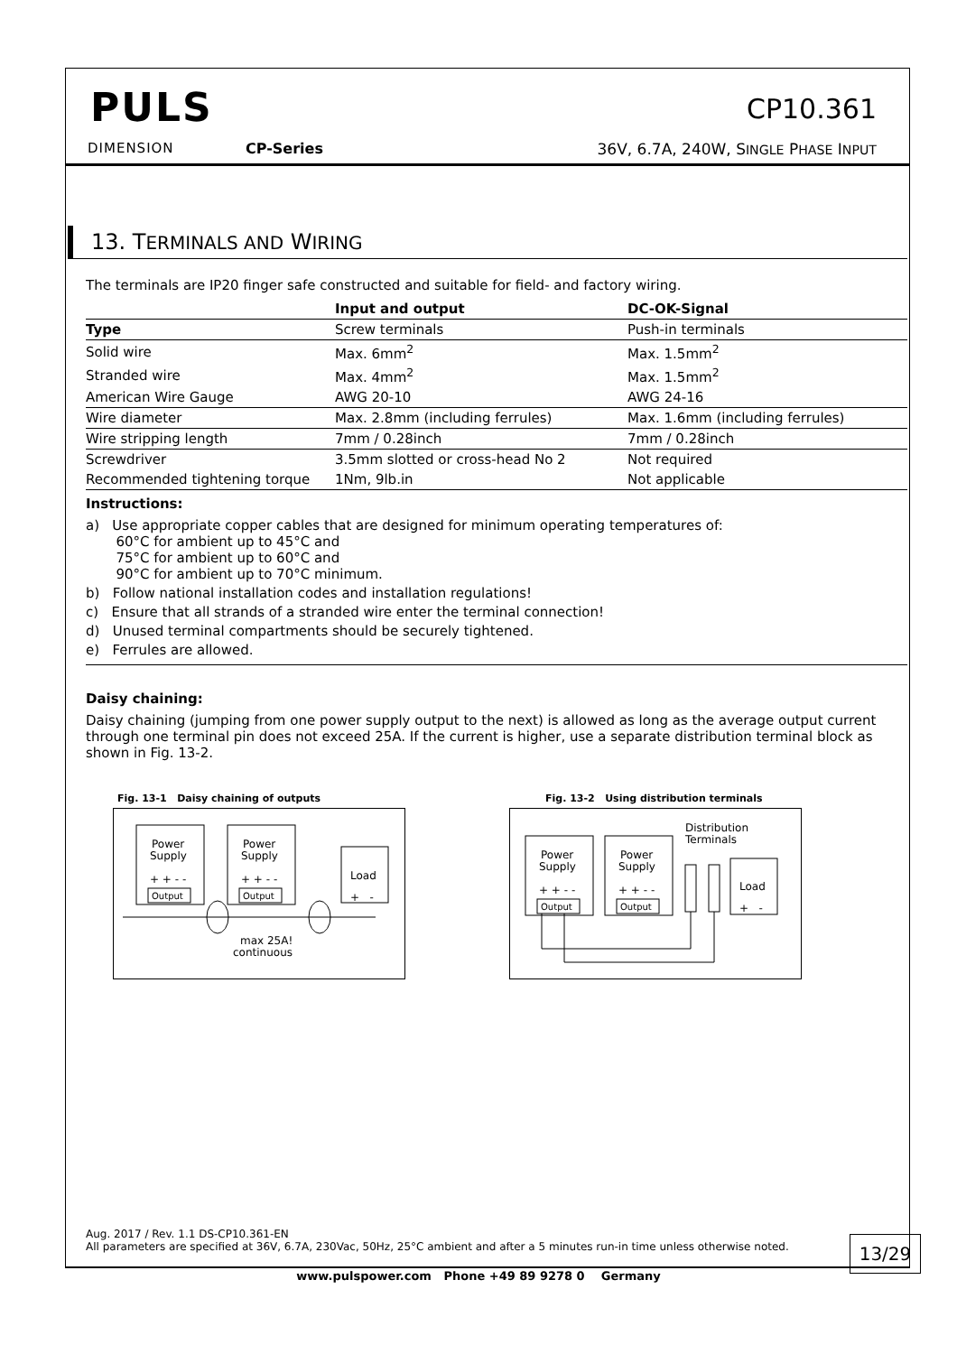PULS
DIMENSION CP-Series
CP10.361
36V, 6.7A, 240W, SINGLE PHASE INPUT
13. TERMINALS AND WIRING
The terminals are IP20 finger safe constructed and suitable for field- and factory wiring.
| | Input and output | DC-OK-Signal |
| --- | --- | --- |
| Type | Screw terminals | Push-in terminals |
| Solid wire | Max. 6mm<sup>2</sup> | Max. 1.5mm<sup>2</sup> |
| Stranded wire | Max. 4mm<sup>2</sup> | Max. 1.5mm<sup>2</sup> |
| American Wire Gauge | AWG 20-10 | AWG 24-16 |
| Wire diameter | Max. 2.8mm (including ferrules) | Max. 1.6mm (including ferrules) |
| Wire stripping length | 7mm / 0.28inch | 7mm / 0.28inch |
| Screwdriver | 3.5mm slotted or cross-head No 2 | Not required |
| Recommended tightening torque | 1Nm, 9lb.in | Not applicable |
Instructions:
a) Use appropriate copper cables that are designed for minimum operating temperatures of:
60°C for ambient up to 45°C and
75°C for ambient up to 60°C and
90°C for ambient up to 70°C minimum.
b) Follow national installation codes and installation regulations!
c) Ensure that all strands of a stranded wire enter the terminal connection!
d) Unused terminal compartments should be securely tightened.
e) Ferrules are allowed.
Daisy chaining:
Daisy chaining (jumping from one power supply output to the next) is allowed as long as the average output current through one terminal pin does not exceed 25A. If the current is higher, use a separate distribution terminal block as shown in Fig. 13-2.
Fig. 13-1 Daisy chaining of outputs
Power
Supply
Power
Supply
+ + - -
+ + - -
Load
+ -
Output
Output
max 25A!
continuous
Fig. 13-2 Using distribution terminals
Power
Supply
Power
Supply
+ + - -
+ + - -
Load
+ -
Distribution
Terminals
Output
Output
Aug. 2017 / Rev. 1.1 DS-CP10.361-EN
All parameters are specified at 36V, 6.7A, 230Vac, 50Hz, 25°C ambient and after a 5 minutes run-in time unless otherwise noted.
13/29
www.pulspower.com Phone +49 89 9278 0 Germany